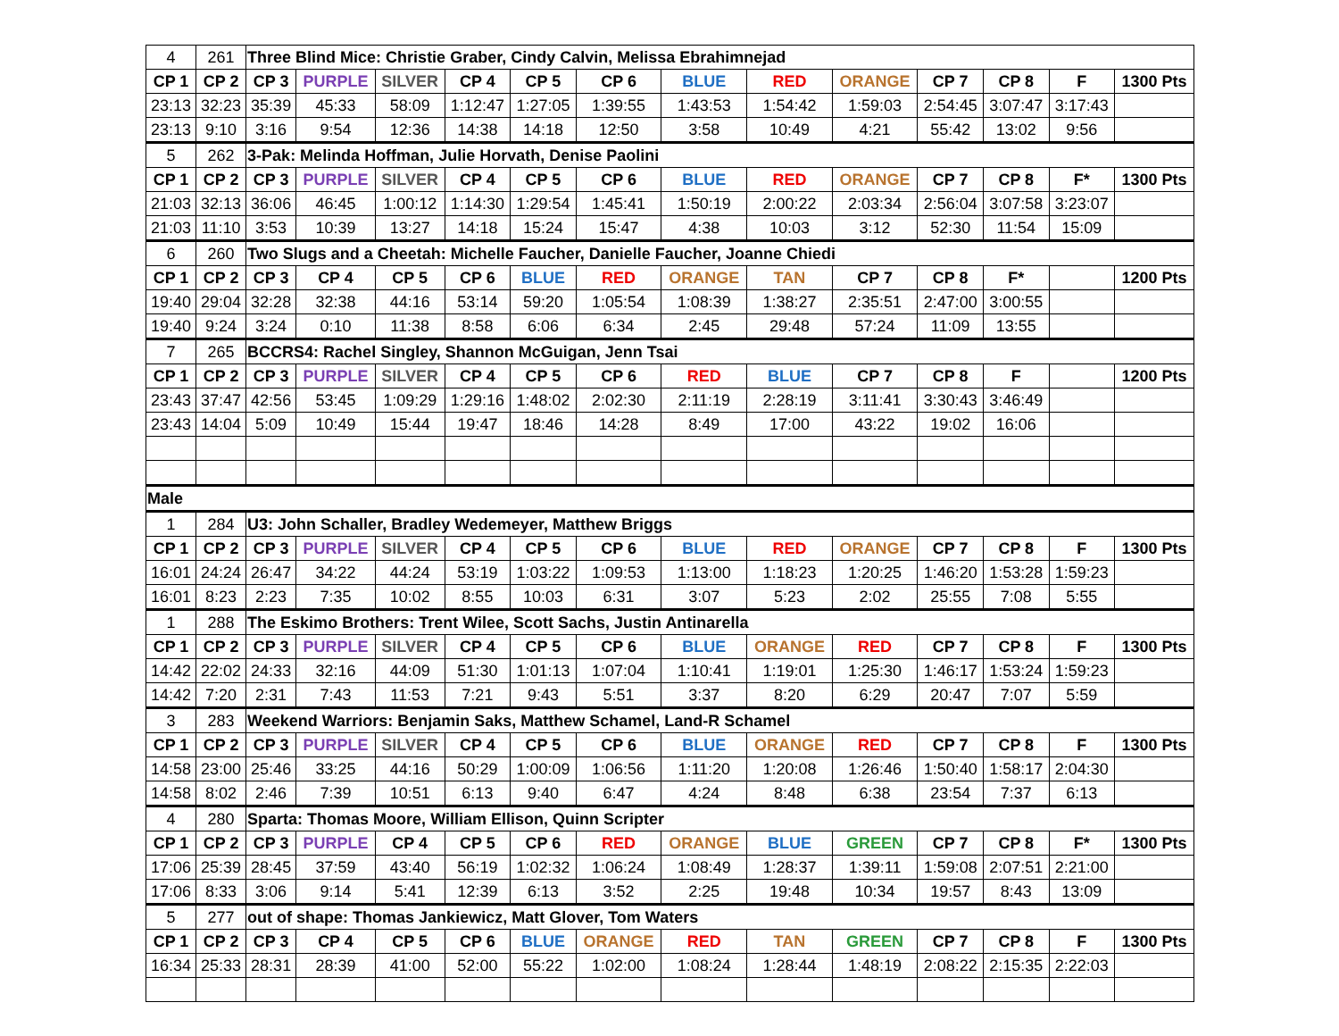| 4 | 261 | Three Blind Mice: Christie Graber, Cindy Calvin, Melissa Ebrahimnejad | | | | | | | | | | | | |
| CP 1 | CP 2 | CP 3 | PURPLE | SILVER | CP 4 | CP 5 | CP 6 | BLUE | RED | ORANGE | CP 7 | CP 8 | F | 1300 Pts |
| 23:13 | 32:23 | 35:39 | 45:33 | 58:09 | 1:12:47 | 1:27:05 | 1:39:55 | 1:43:53 | 1:54:42 | 1:59:03 | 2:54:45 | 3:07:47 | 3:17:43 | |
| 23:13 | 9:10 | 3:16 | 9:54 | 12:36 | 14:38 | 14:18 | 12:50 | 3:58 | 10:49 | 4:21 | 55:42 | 13:02 | 9:56 | |
| 5 | 262 | 3-Pak: Melinda Hoffman, Julie Horvath, Denise Paolini | | | | | | | | | | | | |
| CP 1 | CP 2 | CP 3 | PURPLE | SILVER | CP 4 | CP 5 | CP 6 | BLUE | RED | ORANGE | CP 7 | CP 8 | F* | 1300 Pts |
| 21:03 | 32:13 | 36:06 | 46:45 | 1:00:12 | 1:14:30 | 1:29:54 | 1:45:41 | 1:50:19 | 2:00:22 | 2:03:34 | 2:56:04 | 3:07:58 | 3:23:07 | |
| 21:03 | 11:10 | 3:53 | 10:39 | 13:27 | 14:18 | 15:24 | 15:47 | 4:38 | 10:03 | 3:12 | 52:30 | 11:54 | 15:09 | |
| 6 | 260 | Two Slugs and a Cheetah: Michelle Faucher, Danielle Faucher, Joanne Chiedi | | | | | | | | | | | | |
| CP 1 | CP 2 | CP 3 | CP 4 | CP 5 | CP 6 | BLUE | RED | ORANGE | TAN | CP 7 | CP 8 | F* | | 1200 Pts |
| 19:40 | 29:04 | 32:28 | 32:38 | 44:16 | 53:14 | 59:20 | 1:05:54 | 1:08:39 | 1:38:27 | 2:35:51 | 2:47:00 | 3:00:55 | | |
| 19:40 | 9:24 | 3:24 | 0:10 | 11:38 | 8:58 | 6:06 | 6:34 | 2:45 | 29:48 | 57:24 | 11:09 | 13:55 | | |
| 7 | 265 | BCCRS4: Rachel Singley, Shannon McGuigan, Jenn Tsai | | | | | | | | | | | | |
| CP 1 | CP 2 | CP 3 | PURPLE | SILVER | CP 4 | CP 5 | CP 6 | RED | BLUE | CP 7 | CP 8 | F | | 1200 Pts |
| 23:43 | 37:47 | 42:56 | 53:45 | 1:09:29 | 1:29:16 | 1:48:02 | 2:02:30 | 2:11:19 | 2:28:19 | 3:11:41 | 3:30:43 | 3:46:49 | | |
| 23:43 | 14:04 | 5:09 | 10:49 | 15:44 | 19:47 | 18:46 | 14:28 | 8:49 | 17:00 | 43:22 | 19:02 | 16:06 | | |
| Male | | | | | | | | | | | | | | |
| 1 | 284 | U3: John Schaller, Bradley Wedemeyer, Matthew Briggs | | | | | | | | | | | | |
| CP 1 | CP 2 | CP 3 | PURPLE | SILVER | CP 4 | CP 5 | CP 6 | BLUE | RED | ORANGE | CP 7 | CP 8 | F | 1300 Pts |
| 16:01 | 24:24 | 26:47 | 34:22 | 44:24 | 53:19 | 1:03:22 | 1:09:53 | 1:13:00 | 1:18:23 | 1:20:25 | 1:46:20 | 1:53:28 | 1:59:23 | |
| 16:01 | 8:23 | 2:23 | 7:35 | 10:02 | 8:55 | 10:03 | 6:31 | 3:07 | 5:23 | 2:02 | 25:55 | 7:08 | 5:55 | |
| 1 | 288 | The Eskimo Brothers: Trent Wilee, Scott Sachs, Justin Antinarella | | | | | | | | | | | | |
| CP 1 | CP 2 | CP 3 | PURPLE | SILVER | CP 4 | CP 5 | CP 6 | BLUE | ORANGE | RED | CP 7 | CP 8 | F | 1300 Pts |
| 14:42 | 22:02 | 24:33 | 32:16 | 44:09 | 51:30 | 1:01:13 | 1:07:04 | 1:10:41 | 1:19:01 | 1:25:30 | 1:46:17 | 1:53:24 | 1:59:23 | |
| 14:42 | 7:20 | 2:31 | 7:43 | 11:53 | 7:21 | 9:43 | 5:51 | 3:37 | 8:20 | 6:29 | 20:47 | 7:07 | 5:59 | |
| 3 | 283 | Weekend Warriors: Benjamin Saks, Matthew Schamel, Land-R Schamel | | | | | | | | | | | | |
| CP 1 | CP 2 | CP 3 | PURPLE | SILVER | CP 4 | CP 5 | CP 6 | BLUE | ORANGE | RED | CP 7 | CP 8 | F | 1300 Pts |
| 14:58 | 23:00 | 25:46 | 33:25 | 44:16 | 50:29 | 1:00:09 | 1:06:56 | 1:11:20 | 1:20:08 | 1:26:46 | 1:50:40 | 1:58:17 | 2:04:30 | |
| 14:58 | 8:02 | 2:46 | 7:39 | 10:51 | 6:13 | 9:40 | 6:47 | 4:24 | 8:48 | 6:38 | 23:54 | 7:37 | 6:13 | |
| 4 | 280 | Sparta: Thomas Moore, William Ellison, Quinn Scripter | | | | | | | | | | | | |
| CP 1 | CP 2 | CP 3 | PURPLE | CP 4 | CP 5 | CP 6 | RED | ORANGE | BLUE | GREEN | CP 7 | CP 8 | F* | 1300 Pts |
| 17:06 | 25:39 | 28:45 | 37:59 | 43:40 | 56:19 | 1:02:32 | 1:06:24 | 1:08:49 | 1:28:37 | 1:39:11 | 1:59:08 | 2:07:51 | 2:21:00 | |
| 17:06 | 8:33 | 3:06 | 9:14 | 5:41 | 12:39 | 6:13 | 3:52 | 2:25 | 19:48 | 10:34 | 19:57 | 8:43 | 13:09 | |
| 5 | 277 | out of shape: Thomas Jankiewicz, Matt Glover, Tom Waters | | | | | | | | | | | | |
| CP 1 | CP 2 | CP 3 | CP 4 | CP 5 | CP 6 | BLUE | ORANGE | RED | TAN | GREEN | CP 7 | CP 8 | F | 1300 Pts |
| 16:34 | 25:33 | 28:31 | 28:39 | 41:00 | 52:00 | 55:22 | 1:02:00 | 1:08:24 | 1:28:44 | 1:48:19 | 2:08:22 | 2:15:35 | 2:22:03 | |